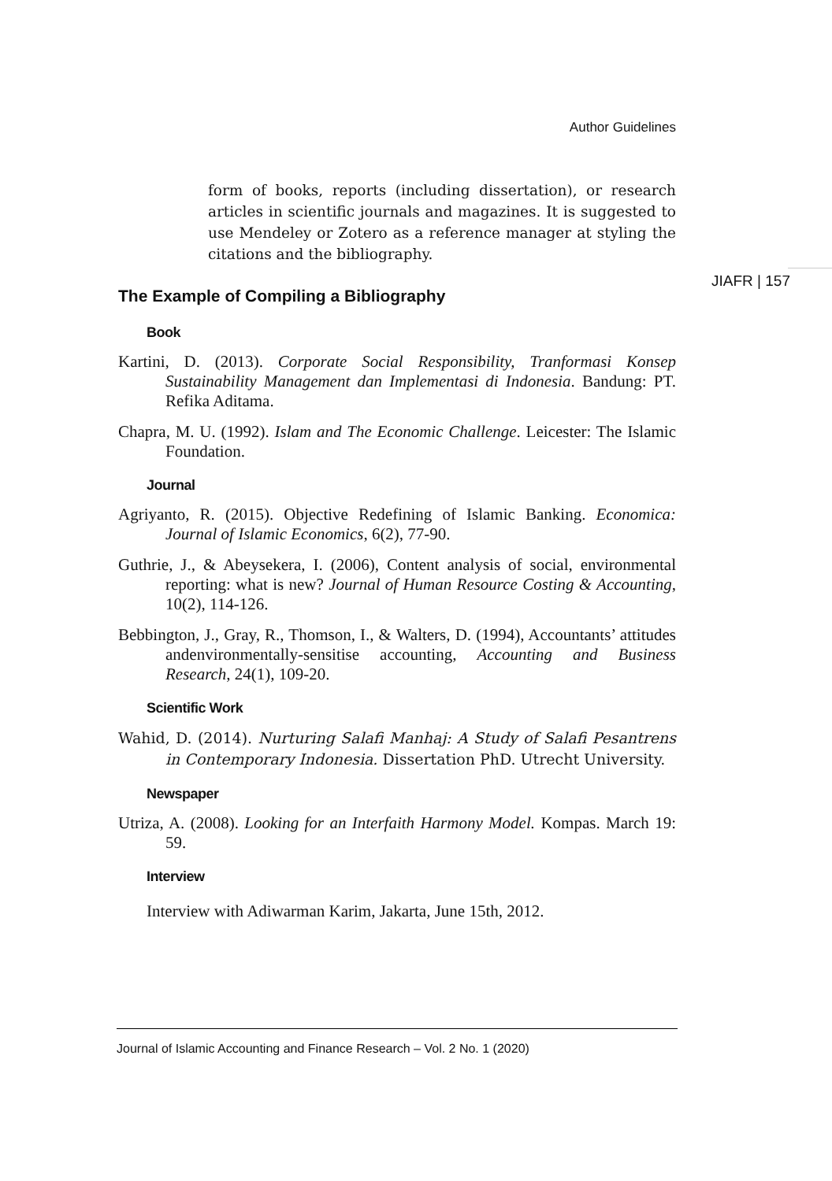Author Guidelines
JIAFR | 157
form of books, reports (including dissertation), or research articles in scientific journals and magazines. It is suggested to use Mendeley or Zotero as a reference manager at styling the citations and the bibliography.
The Example of Compiling a Bibliography
Book
Kartini, D. (2013). Corporate Social Responsibility, Tranformasi Konsep Sustainability Management dan Implementasi di Indonesia. Bandung: PT. Refika Aditama.
Chapra, M. U. (1992). Islam and The Economic Challenge. Leicester: The Islamic Foundation.
Journal
Agriyanto, R. (2015). Objective Redefining of Islamic Banking. Economica: Journal of Islamic Economics, 6(2), 77-90.
Guthrie, J., & Abeysekera, I. (2006), Content analysis of social, environmental reporting: what is new? Journal of Human Resource Costing & Accounting, 10(2), 114-126.
Bebbington, J., Gray, R., Thomson, I., & Walters, D. (1994), Accountants’ attitudes andenvironmentally-sensitise accounting, Accounting and Business Research, 24(1), 109-20.
Scientific Work
Wahid, D. (2014). Nurturing Salafi Manhaj: A Study of Salafi Pesantrens in Contemporary Indonesia. Dissertation PhD. Utrecht University.
Newspaper
Utriza, A. (2008). Looking for an Interfaith Harmony Model. Kompas. March 19: 59.
Interview
Interview with Adiwarman Karim, Jakarta, June 15th, 2012.
Journal of Islamic Accounting and Finance Research – Vol. 2 No. 1 (2020)